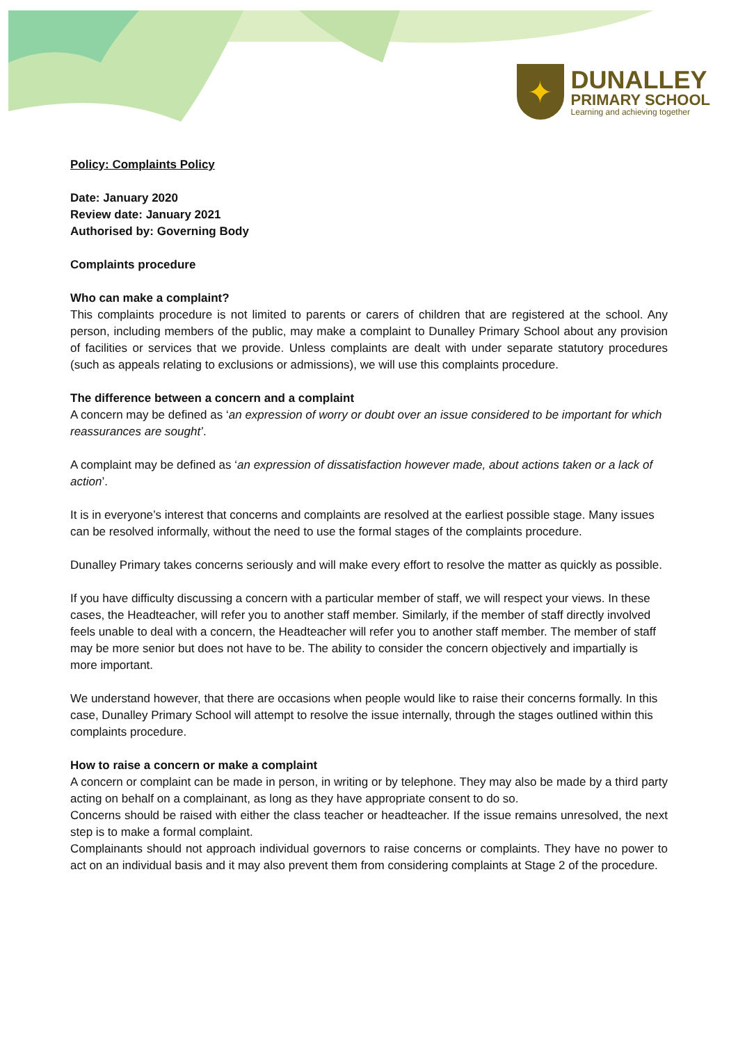✦
DUNALLEY
PRIMARY SCHOOL
Learning and achieving together
Policy: Complaints Policy
Date: January 2020
Review date: January 2021
Authorised by: Governing Body
Complaints procedure
Who can make a complaint?
This complaints procedure is not limited to parents or carers of children that are registered at the school. Any person, including members of the public, may make a complaint to Dunalley Primary School about any provision of facilities or services that we provide. Unless complaints are dealt with under separate statutory procedures (such as appeals relating to exclusions or admissions), we will use this complaints procedure.
The difference between a concern and a complaint
A concern may be defined as ‘an expression of worry or doubt over an issue considered to be important for which reassurances are sought’.
A complaint may be defined as ‘an expression of dissatisfaction however made, about actions taken or a lack of action’.
It is in everyone’s interest that concerns and complaints are resolved at the earliest possible stage. Many issues can be resolved informally, without the need to use the formal stages of the complaints procedure.
Dunalley Primary takes concerns seriously and will make every effort to resolve the matter as quickly as possible.
If you have difficulty discussing a concern with a particular member of staff, we will respect your views. In these cases, the Headteacher, will refer you to another staff member. Similarly, if the member of staff directly involved feels unable to deal with a concern, the Headteacher will refer you to another staff member. The member of staff may be more senior but does not have to be. The ability to consider the concern objectively and impartially is more important.
We understand however, that there are occasions when people would like to raise their concerns formally. In this case, Dunalley Primary School will attempt to resolve the issue internally, through the stages outlined within this complaints procedure.
How to raise a concern or make a complaint
A concern or complaint can be made in person, in writing or by telephone. They may also be made by a third party acting on behalf on a complainant, as long as they have appropriate consent to do so.
Concerns should be raised with either the class teacher or headteacher. If the issue remains unresolved, the next step is to make a formal complaint.
Complainants should not approach individual governors to raise concerns or complaints. They have no power to act on an individual basis and it may also prevent them from considering complaints at Stage 2 of the procedure.